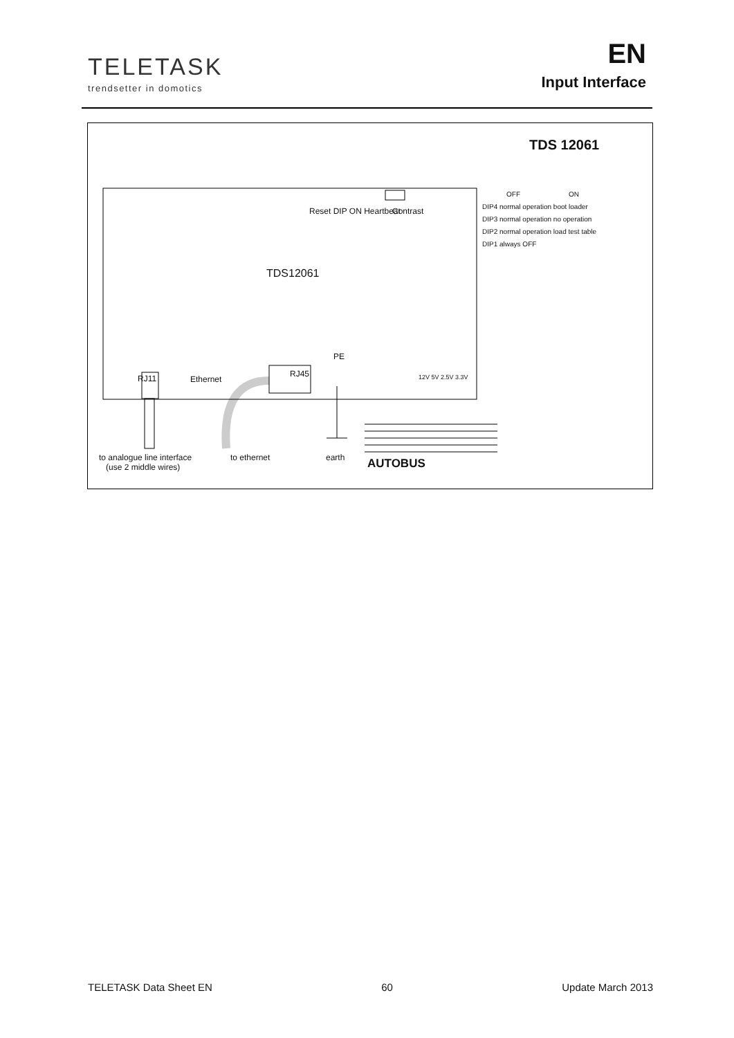TELETASK
trendsetter in domotics
EN
Input Interface
TDS 12061
OFF ON
DIP4 normal operation boot loader
DIP3 normal operation no operation
DIP2 normal operation load test table
DIP1 always OFF
Reset DIP ON Heartbeat Contrast
TDS12061
PE
Ethernet
RJ45
RJ11 12V 5V 2.5V 3.3V
to analogue line interface
(use 2 middle wires)
to ethernet earth AUTOBUS
TELETASK Data Sheet EN 60 Update March 2013